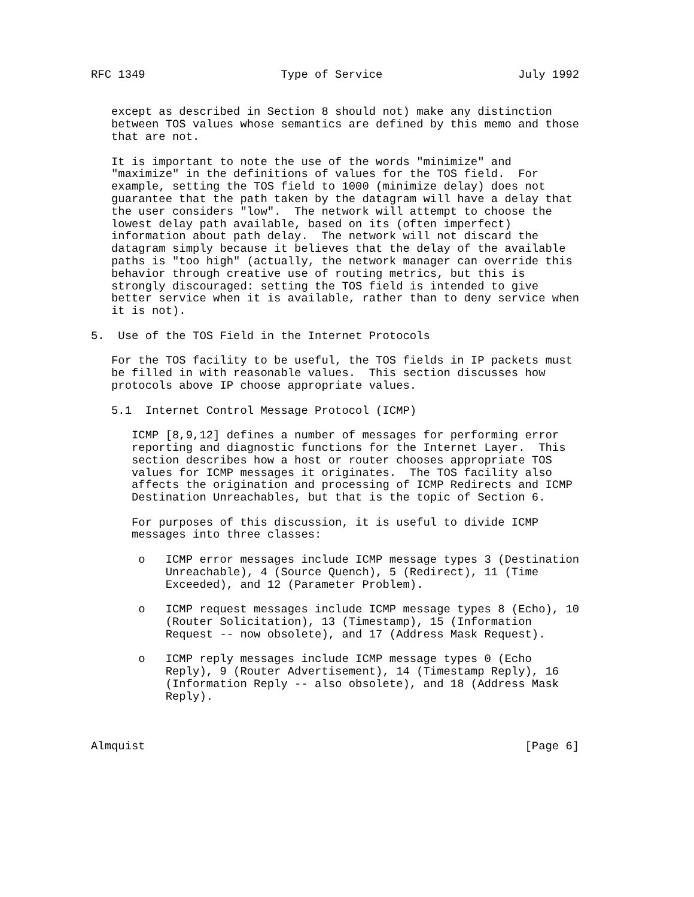RFC 1349                    Type of Service                    July 1992


   except as described in Section 8 should not) make any distinction
   between TOS values whose semantics are defined by this memo and those
   that are not.

   It is important to note the use of the words "minimize" and
   "maximize" in the definitions of values for the TOS field.  For
   example, setting the TOS field to 1000 (minimize delay) does not
   guarantee that the path taken by the datagram will have a delay that
   the user considers "low".  The network will attempt to choose the
   lowest delay path available, based on its (often imperfect)
   information about path delay.  The network will not discard the
   datagram simply because it believes that the delay of the available
   paths is "too high" (actually, the network manager can override this
   behavior through creative use of routing metrics, but this is
   strongly discouraged: setting the TOS field is intended to give
   better service when it is available, rather than to deny service when
   it is not).

5.  Use of the TOS Field in the Internet Protocols

   For the TOS facility to be useful, the TOS fields in IP packets must
   be filled in with reasonable values.  This section discusses how
   protocols above IP choose appropriate values.

   5.1  Internet Control Message Protocol (ICMP)

      ICMP [8,9,12] defines a number of messages for performing error
      reporting and diagnostic functions for the Internet Layer.  This
      section describes how a host or router chooses appropriate TOS
      values for ICMP messages it originates.  The TOS facility also
      affects the origination and processing of ICMP Redirects and ICMP
      Destination Unreachables, but that is the topic of Section 6.

      For purposes of this discussion, it is useful to divide ICMP
      messages into three classes:

       o   ICMP error messages include ICMP message types 3 (Destination
           Unreachable), 4 (Source Quench), 5 (Redirect), 11 (Time
           Exceeded), and 12 (Parameter Problem).

       o   ICMP request messages include ICMP message types 8 (Echo), 10
           (Router Solicitation), 13 (Timestamp), 15 (Information
           Request -- now obsolete), and 17 (Address Mask Request).

       o   ICMP reply messages include ICMP message types 0 (Echo
           Reply), 9 (Router Advertisement), 14 (Timestamp Reply), 16
           (Information Reply -- also obsolete), and 18 (Address Mask
           Reply).



Almquist                                                        [Page 6]